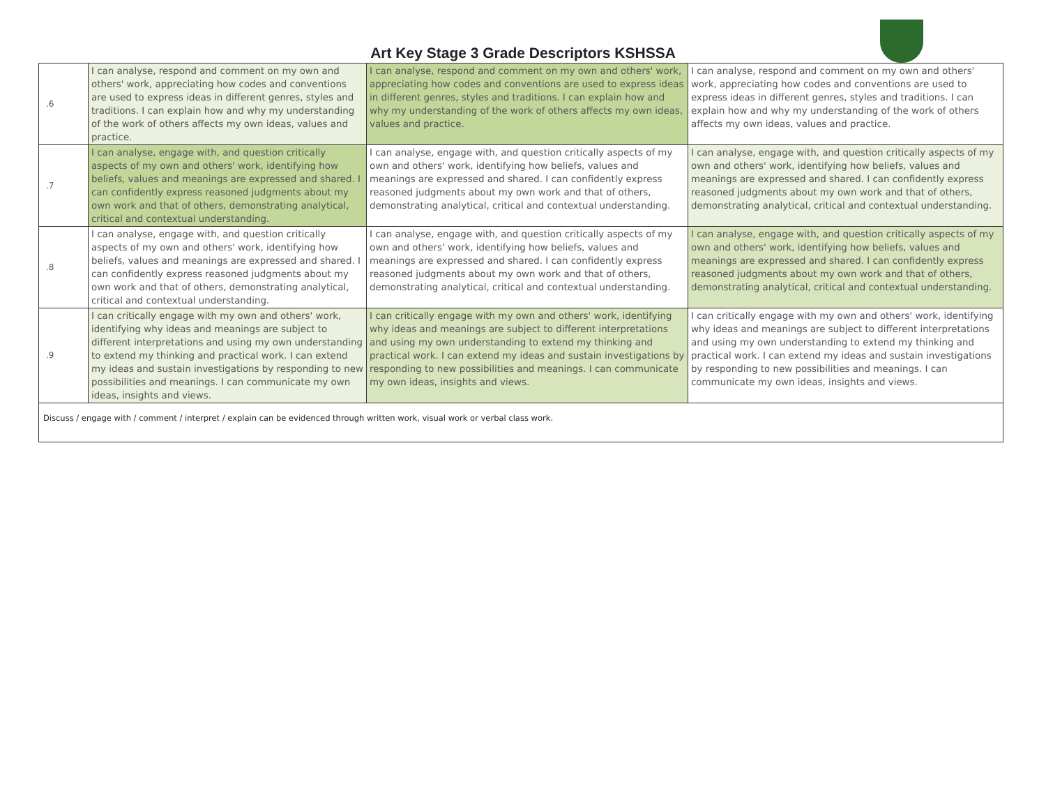Art Key Stage 3 Grade Descriptors KSHSSA
| .6 | I can analyse, respond and comment on my own and others' work, appreciating how codes and conventions are used to express ideas in different genres, styles and traditions. I can explain how and why my understanding of the work of others affects my own ideas, values and practice. | I can analyse, respond and comment on my own and others' work, appreciating how codes and conventions are used to express ideas in different genres, styles and traditions. I can explain how and why my understanding of the work of others affects my own ideas, values and practice. | I can analyse, respond and comment on my own and others' work, appreciating how codes and conventions are used to express ideas in different genres, styles and traditions. I can explain how and why my understanding of the work of others affects my own ideas, values and practice. |
| .7 | I can analyse, engage with, and question critically aspects of my own and others' work, identifying how beliefs, values and meanings are expressed and shared. I can confidently express reasoned judgments about my own work and that of others, demonstrating analytical, critical and contextual understanding. | I can analyse, engage with, and question critically aspects of my own and others' work, identifying how beliefs, values and meanings are expressed and shared. I can confidently express reasoned judgments about my own work and that of others, demonstrating analytical, critical and contextual understanding. | I can analyse, engage with, and question critically aspects of my own and others' work, identifying how beliefs, values and meanings are expressed and shared. I can confidently express reasoned judgments about my own work and that of others, demonstrating analytical, critical and contextual understanding. |
| .8 | I can analyse, engage with, and question critically aspects of my own and others' work, identifying how beliefs, values and meanings are expressed and shared. I can confidently express reasoned judgments about my own work and that of others, demonstrating analytical, critical and contextual understanding. | I can analyse, engage with, and question critically aspects of my own and others' work, identifying how beliefs, values and meanings are expressed and shared. I can confidently express reasoned judgments about my own work and that of others, demonstrating analytical, critical and contextual understanding. | I can analyse, engage with, and question critically aspects of my own and others' work, identifying how beliefs, values and meanings are expressed and shared. I can confidently express reasoned judgments about my own work and that of others, demonstrating analytical, critical and contextual understanding. |
| .9 | I can critically engage with my own and others' work, identifying why ideas and meanings are subject to different interpretations and using my own understanding to extend my thinking and practical work. I can extend my ideas and sustain investigations by responding to new possibilities and meanings. I can communicate my own ideas, insights and views. | I can critically engage with my own and others' work, identifying why ideas and meanings are subject to different interpretations and using my own understanding to extend my thinking and practical work. I can extend my ideas and sustain investigations by responding to new possibilities and meanings. I can communicate my own ideas, insights and views. | I can critically engage with my own and others' work, identifying why ideas and meanings are subject to different interpretations and using my own understanding to extend my thinking and practical work. I can extend my ideas and sustain investigations by responding to new possibilities and meanings. I can communicate my own ideas, insights and views. |
| Discuss / engage with / comment / interpret / explain can be evidenced through written work, visual work or verbal class work. | | | |